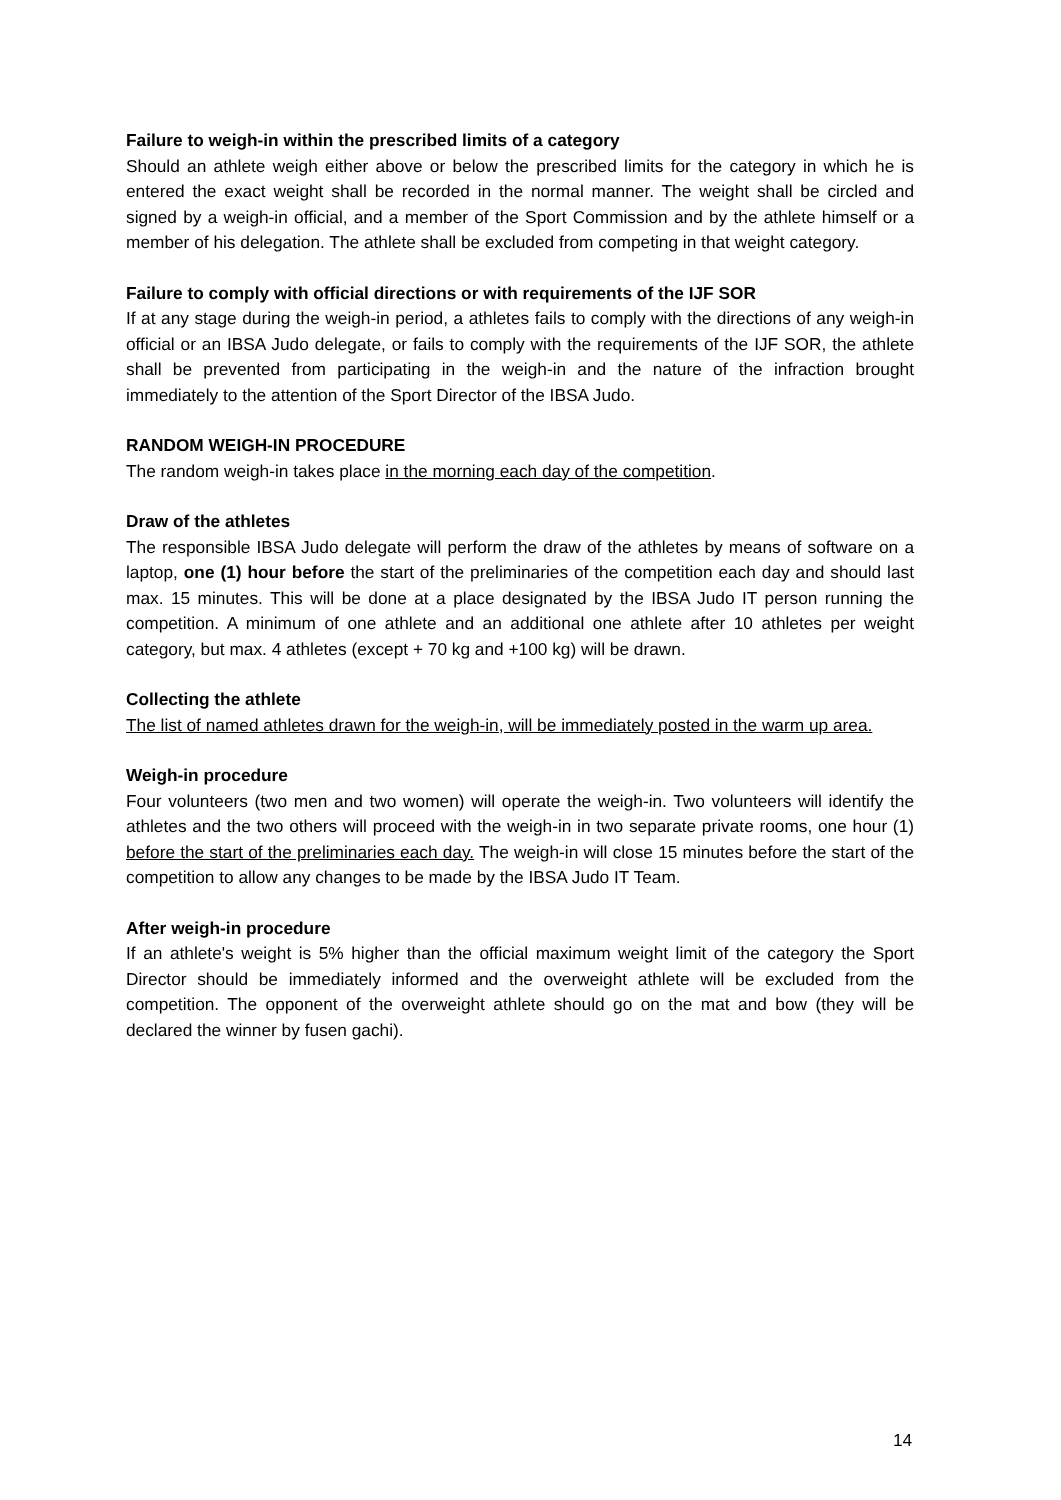Failure to weigh-in within the prescribed limits of a category
Should an athlete weigh either above or below the prescribed limits for the category in which he is entered the exact weight shall be recorded in the normal manner. The weight shall be circled and signed by a weigh-in official, and a member of the Sport Commission and by the athlete himself or a member of his delegation. The athlete shall be excluded from competing in that weight category.
Failure to comply with official directions or with requirements of the IJF SOR
If at any stage during the weigh-in period, a athletes fails to comply with the directions of any weigh-in official or an IBSA Judo delegate, or fails to comply with the requirements of the IJF SOR, the athlete shall be prevented from participating in the weigh-in and the nature of the infraction brought immediately to the attention of the Sport Director of the IBSA Judo.
RANDOM WEIGH-IN PROCEDURE
The random weigh-in takes place in the morning each day of the competition.
Draw of the athletes
The responsible IBSA Judo delegate will perform the draw of the athletes by means of software on a laptop, one (1) hour before the start of the preliminaries of the competition each day and should last max. 15 minutes. This will be done at a place designated by the IBSA Judo IT person running the competition. A minimum of one athlete and an additional one athlete after 10 athletes per weight category, but max. 4 athletes (except + 70 kg and +100 kg) will be drawn.
Collecting the athlete
The list of named athletes drawn for the weigh-in, will be immediately posted in the warm up area.
Weigh-in procedure
Four volunteers (two men and two women) will operate the weigh-in. Two volunteers will identify the athletes and the two others will proceed with the weigh-in in two separate private rooms, one hour (1) before the start of the preliminaries each day. The weigh-in will close 15 minutes before the start of the competition to allow any changes to be made by the IBSA Judo IT Team.
After weigh-in procedure
If an athlete's weight is 5% higher than the official maximum weight limit of the category the Sport Director should be immediately informed and the overweight athlete will be excluded from the competition. The opponent of the overweight athlete should go on the mat and bow (they will be declared the winner by fusen gachi).
14